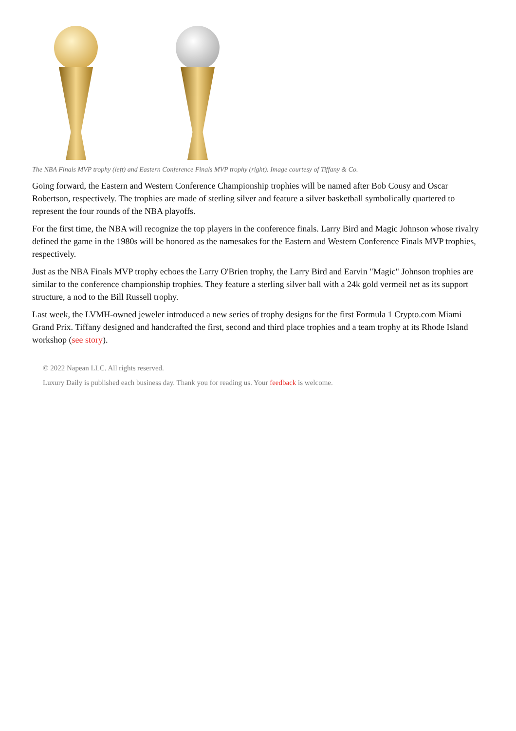The NBA Finals MVP trophy (left) and Eastern Conference Finals MVP trophy (right). Image courtesy of Tiffany & Co.
Going forward, the Eastern and Western Conference Championship trophies will be named after Bob Cousy and Oscar Robertson, respectively. The trophies are made of sterling silver and feature a silver basketball symbolically quartered to represent the four rounds of the NBA playoffs.
For the first time, the NBA will recognize the top players in the conference finals. Larry Bird and Magic Johnson whose rivalry defined the game in the 1980s will be honored as the namesakes for the Eastern and Western Conference Finals MVP trophies, respectively.
Just as the NBA Finals MVP trophy echoes the Larry O'Brien trophy, the Larry Bird and Earvin "Magic" Johnson trophies are similar to the conference championship trophies. They feature a sterling silver ball with a 24k gold vermeil net as its support structure, a nod to the Bill Russell trophy.
Last week, the LVMH-owned jeweler introduced a new series of trophy designs for the first Formula 1 Crypto.com Miami Grand Prix. Tiffany designed and handcrafted the first, second and third place trophies and a team trophy at its Rhode Island workshop (see story).
© 2022 Napean LLC. All rights reserved.
Luxury Daily is published each business day. Thank you for reading us. Your feedback is welcome.